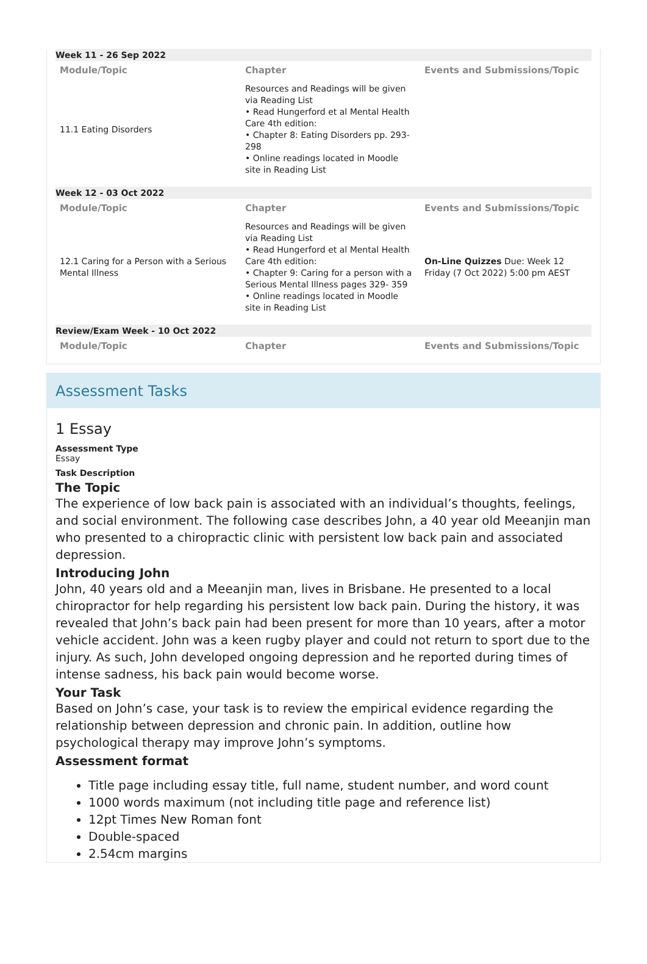| Week 11 - 26 Sep 2022 | | |
| Module/Topic | Chapter | Events and Submissions/Topic |
| 11.1 Eating Disorders | Resources and Readings will be given via Reading List • Read Hungerford et al Mental Health Care 4th edition: • Chapter 8: Eating Disorders pp. 293-298 • Online readings located in Moodle site in Reading List | |
| Week 12 - 03 Oct 2022 | | |
| Module/Topic | Chapter | Events and Submissions/Topic |
| 12.1 Caring for a Person with a Serious Mental Illness | Resources and Readings will be given via Reading List • Read Hungerford et al Mental Health Care 4th edition: • Chapter 9: Caring for a person with a Serious Mental Illness pages 329- 359 • Online readings located in Moodle site in Reading List | On-Line Quizzes Due: Week 12 Friday (7 Oct 2022) 5:00 pm AEST |
| Review/Exam Week - 10 Oct 2022 | | |
| Module/Topic | Chapter | Events and Submissions/Topic |
Assessment Tasks
1 Essay
Assessment Type
Essay
Task Description
The Topic
The experience of low back pain is associated with an individual’s thoughts, feelings, and social environment. The following case describes John, a 40 year old Meeanjin man who presented to a chiropractic clinic with persistent low back pain and associated depression.
Introducing John
John, 40 years old and a Meeanjin man, lives in Brisbane. He presented to a local chiropractor for help regarding his persistent low back pain. During the history, it was revealed that John’s back pain had been present for more than 10 years, after a motor vehicle accident. John was a keen rugby player and could not return to sport due to the injury. As such, John developed ongoing depression and he reported during times of intense sadness, his back pain would become worse.
Your Task
Based on John’s case, your task is to review the empirical evidence regarding the relationship between depression and chronic pain. In addition, outline how psychological therapy may improve John’s symptoms.
Assessment format
Title page including essay title, full name, student number, and word count
1000 words maximum (not including title page and reference list)
12pt Times New Roman font
Double-spaced
2.54cm margins